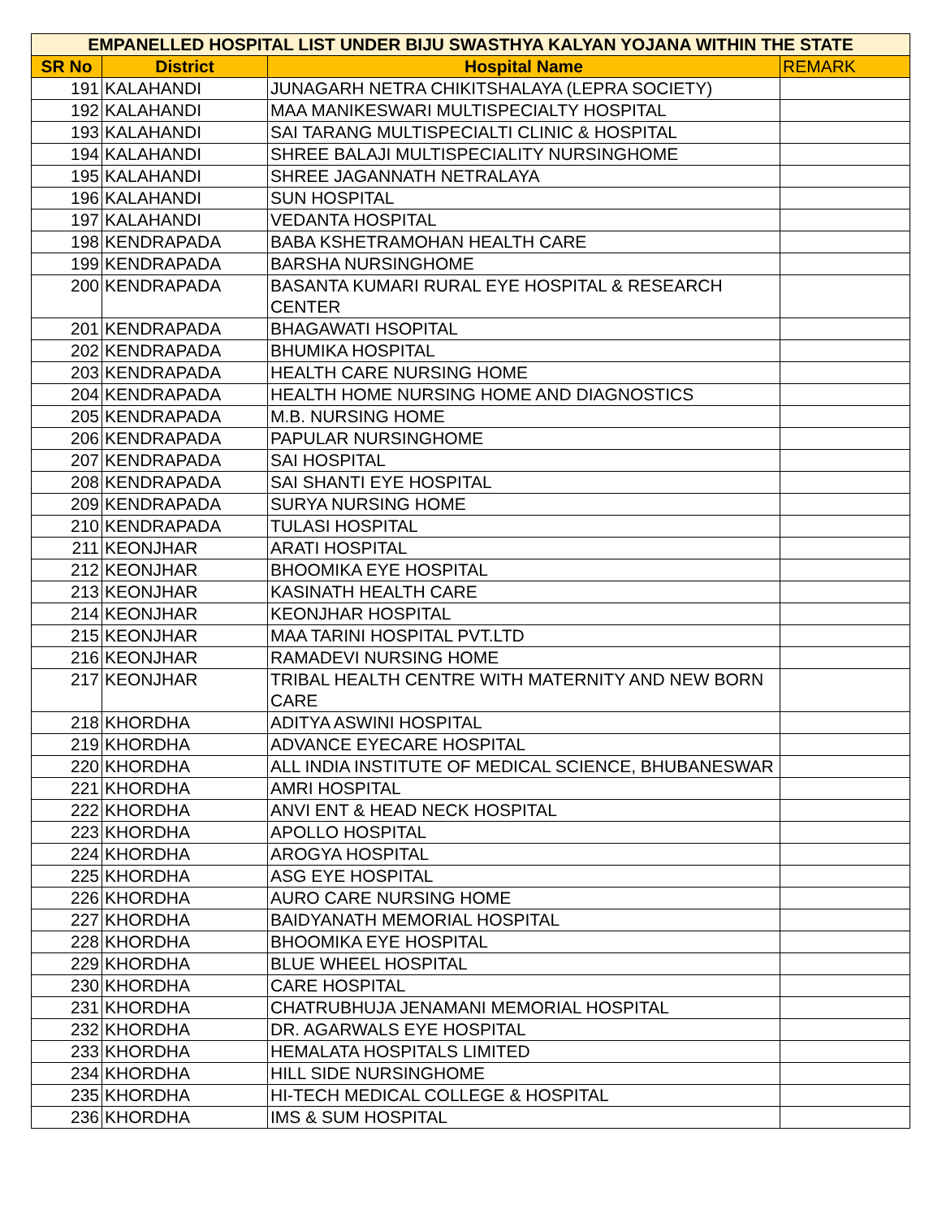| EMPANELLED HOSPITAL LIST UNDER BIJU SWASTHYA KALYAN YOJANA WITHIN THE STATE | | | |
| SR No | District | Hospital Name | REMARK |
| 191 | KALAHANDI | JUNAGARH NETRA CHIKITSHALAYA (LEPRA SOCIETY) | |
| 192 | KALAHANDI | MAA MANIKESWARI MULTISPECIALTY HOSPITAL | |
| 193 | KALAHANDI | SAI TARANG MULTISPECIALTI CLINIC & HOSPITAL | |
| 194 | KALAHANDI | SHREE BALAJI MULTISPECIALITY NURSINGHOME | |
| 195 | KALAHANDI | SHREE JAGANNATH NETRALAYA | |
| 196 | KALAHANDI | SUN HOSPITAL | |
| 197 | KALAHANDI | VEDANTA HOSPITAL | |
| 198 | KENDRAPADA | BABA KSHETRAMOHAN HEALTH CARE | |
| 199 | KENDRAPADA | BARSHA NURSINGHOME | |
| 200 | KENDRAPADA | BASANTA KUMARI RURAL EYE HOSPITAL & RESEARCH CENTER | |
| 201 | KENDRAPADA | BHAGAWATI HSOPITAL | |
| 202 | KENDRAPADA | BHUMIKA HOSPITAL | |
| 203 | KENDRAPADA | HEALTH CARE NURSING HOME | |
| 204 | KENDRAPADA | HEALTH HOME NURSING HOME AND DIAGNOSTICS | |
| 205 | KENDRAPADA | M.B. NURSING HOME | |
| 206 | KENDRAPADA | PAPULAR NURSINGHOME | |
| 207 | KENDRAPADA | SAI HOSPITAL | |
| 208 | KENDRAPADA | SAI SHANTI EYE HOSPITAL | |
| 209 | KENDRAPADA | SURYA NURSING HOME | |
| 210 | KENDRAPADA | TULASI HOSPITAL | |
| 211 | KEONJHAR | ARATI HOSPITAL | |
| 212 | KEONJHAR | BHOOMIKA EYE HOSPITAL | |
| 213 | KEONJHAR | KASINATH HEALTH CARE | |
| 214 | KEONJHAR | KEONJHAR HOSPITAL | |
| 215 | KEONJHAR | MAA TARINI HOSPITAL PVT.LTD | |
| 216 | KEONJHAR | RAMADEVI NURSING HOME | |
| 217 | KEONJHAR | TRIBAL HEALTH CENTRE WITH MATERNITY AND NEW BORN CARE | |
| 218 | KHORDHA | ADITYA ASWINI HOSPITAL | |
| 219 | KHORDHA | ADVANCE EYECARE HOSPITAL | |
| 220 | KHORDHA | ALL INDIA INSTITUTE OF MEDICAL SCIENCE, BHUBANESWAR | |
| 221 | KHORDHA | AMRI HOSPITAL | |
| 222 | KHORDHA | ANVI ENT & HEAD NECK HOSPITAL | |
| 223 | KHORDHA | APOLLO HOSPITAL | |
| 224 | KHORDHA | AROGYA HOSPITAL | |
| 225 | KHORDHA | ASG EYE HOSPITAL | |
| 226 | KHORDHA | AURO CARE NURSING HOME | |
| 227 | KHORDHA | BAIDYANATH MEMORIAL HOSPITAL | |
| 228 | KHORDHA | BHOOMIKA EYE HOSPITAL | |
| 229 | KHORDHA | BLUE WHEEL HOSPITAL | |
| 230 | KHORDHA | CARE HOSPITAL | |
| 231 | KHORDHA | CHATRUBHUJA JENAMANI MEMORIAL HOSPITAL | |
| 232 | KHORDHA | DR. AGARWALS EYE HOSPITAL | |
| 233 | KHORDHA | HEMALATA HOSPITALS LIMITED | |
| 234 | KHORDHA | HILL SIDE NURSINGHOME | |
| 235 | KHORDHA | HI-TECH MEDICAL COLLEGE & HOSPITAL | |
| 236 | KHORDHA | IMS & SUM HOSPITAL | |